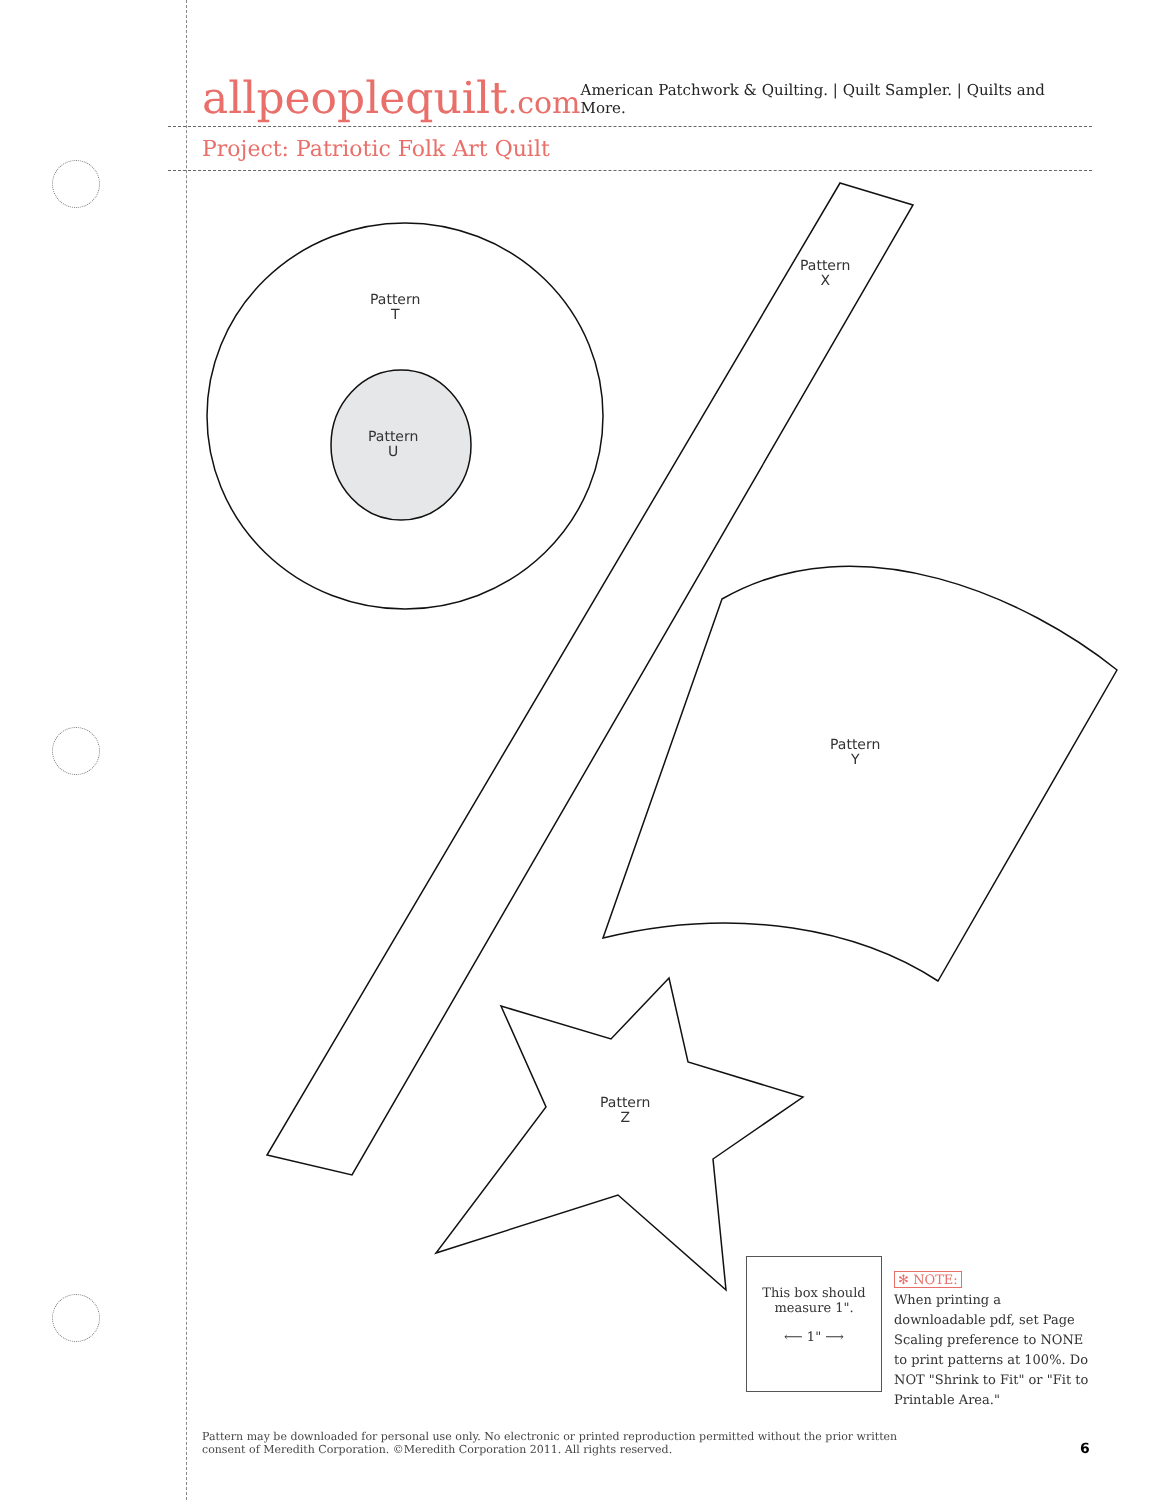allpeoplequilt.com
American Patchwork & Quilting. | Quilt Sampler. | Quilts and More.
Project: Patriotic Folk Art Quilt
Pattern
T
Pattern
U
Pattern
X
Pattern
Y
Pattern
Z
This box should
measure 1".
⟵ 1" ⟶
✻ NOTE:
When printing a downloadable pdf, set Page Scaling preference to NONE to print patterns at 100%. Do NOT "Shrink to Fit" or "Fit to Printable Area."
Pattern may be downloaded for personal use only. No electronic or printed reproduction permitted without the prior written consent of Meredith Corporation. ©Meredith Corporation 2011. All rights reserved.
6